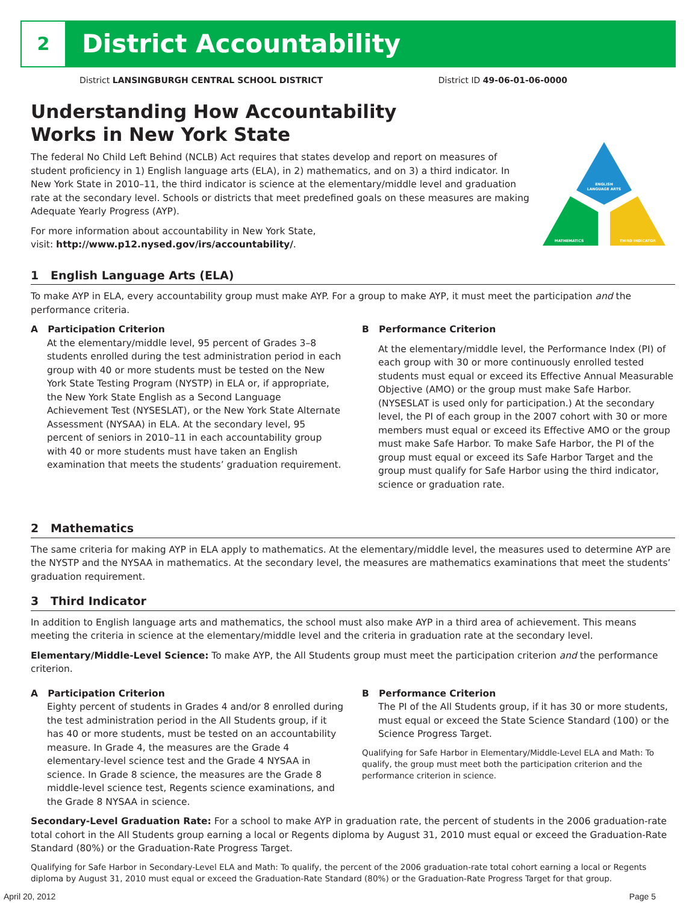2
District Accountability
District LANSINGBURGH CENTRAL SCHOOL DISTRICT District ID 49-06-01-06-0000
Understanding How Accountability
Works in New York State
The federal No Child Left Behind (NCLB) Act requires that states develop and report on measures of student proficiency in 1) English language arts (ELA), in 2) mathematics, and on 3) a third indicator. In New York State in 2010–11, the third indicator is science at the elementary/middle level and graduation rate at the secondary level. Schools or districts that meet predefined goals on these measures are making Adequate Yearly Progress (AYP).
For more information about accountability in New York State,
visit: http://www.p12.nysed.gov/irs/accountability/.
ENGLISH
LANGUAGE ARTS
MATHEMATICS
THIRD INDICATOR
1 English Language Arts (ELA)
To make AYP in ELA, every accountability group must make AYP. For a group to make AYP, it must meet the participation and the performance criteria.
A Participation Criterion
At the elementary/middle level, 95 percent of Grades 3–8 students enrolled during the test administration period in each group with 40 or more students must be tested on the New York State Testing Program (NYSTP) in ELA or, if appropriate, the New York State English as a Second Language Achievement Test (NYSESLAT), or the New York State Alternate Assessment (NYSAA) in ELA. At the secondary level, 95 percent of seniors in 2010–11 in each accountability group with 40 or more students must have taken an English examination that meets the students’ graduation requirement.
B Performance Criterion
At the elementary/middle level, the Performance Index (PI) of each group with 30 or more continuously enrolled tested students must equal or exceed its Effective Annual Measurable Objective (AMO) or the group must make Safe Harbor. (NYSESLAT is used only for participation.) At the secondary level, the PI of each group in the 2007 cohort with 30 or more members must equal or exceed its Effective AMO or the group must make Safe Harbor. To make Safe Harbor, the PI of the group must equal or exceed its Safe Harbor Target and the group must qualify for Safe Harbor using the third indicator, science or graduation rate.
2 Mathematics
The same criteria for making AYP in ELA apply to mathematics. At the elementary/middle level, the measures used to determine AYP are the NYSTP and the NYSAA in mathematics. At the secondary level, the measures are mathematics examinations that meet the students’ graduation requirement.
3 Third Indicator
In addition to English language arts and mathematics, the school must also make AYP in a third area of achievement. This means meeting the criteria in science at the elementary/middle level and the criteria in graduation rate at the secondary level.
Elementary/Middle-Level Science: To make AYP, the All Students group must meet the participation criterion and the performance criterion.
A Participation Criterion
Eighty percent of students in Grades 4 and/or 8 enrolled during the test administration period in the All Students group, if it has 40 or more students, must be tested on an accountability measure. In Grade 4, the measures are the Grade 4 elementary-level science test and the Grade 4 NYSAA in science. In Grade 8 science, the measures are the Grade 8 middle-level science test, Regents science examinations, and the Grade 8 NYSAA in science.
B Performance Criterion
The PI of the All Students group, if it has 30 or more students, must equal or exceed the State Science Standard (100) or the Science Progress Target.
Qualifying for Safe Harbor in Elementary/Middle-Level ELA and Math: To qualify, the group must meet both the participation criterion and the performance criterion in science.
Secondary-Level Graduation Rate: For a school to make AYP in graduation rate, the percent of students in the 2006 graduation-rate total cohort in the All Students group earning a local or Regents diploma by August 31, 2010 must equal or exceed the Graduation-Rate Standard (80%) or the Graduation-Rate Progress Target.
Qualifying for Safe Harbor in Secondary-Level ELA and Math: To qualify, the percent of the 2006 graduation-rate total cohort earning a local or Regents diploma by August 31, 2010 must equal or exceed the Graduation-Rate Standard (80%) or the Graduation-Rate Progress Target for that group.
April 20, 2012 Page 5